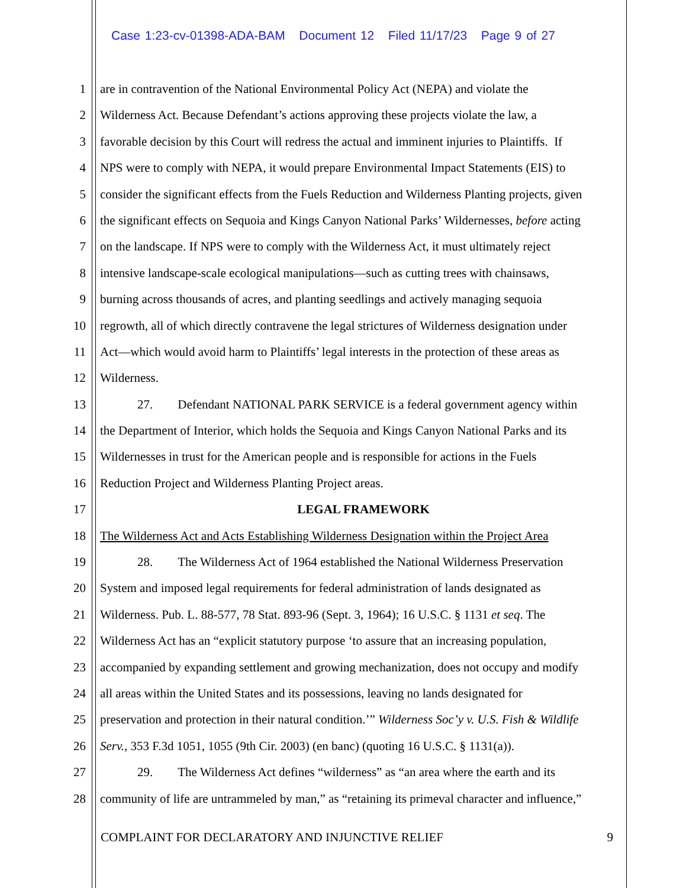Case 1:23-cv-01398-ADA-BAM Document 12 Filed 11/17/23 Page 9 of 27
1 are in contravention of the National Environmental Policy Act (NEPA) and violate the
2 Wilderness Act. Because Defendant’s actions approving these projects violate the law, a
3 favorable decision by this Court will redress the actual and imminent injuries to Plaintiffs. If
4 NPS were to comply with NEPA, it would prepare Environmental Impact Statements (EIS) to
5 consider the significant effects from the Fuels Reduction and Wilderness Planting projects, given
6 the significant effects on Sequoia and Kings Canyon National Parks’ Wildernesses, before acting
7 on the landscape. If NPS were to comply with the Wilderness Act, it must ultimately reject
8 intensive landscape-scale ecological manipulations—such as cutting trees with chainsaws,
9 burning across thousands of acres, and planting seedlings and actively managing sequoia
10 regrowth, all of which directly contravene the legal strictures of Wilderness designation under
11 Act—which would avoid harm to Plaintiffs’ legal interests in the protection of these areas as
12 Wilderness.
13 27. Defendant NATIONAL PARK SERVICE is a federal government agency within
14 the Department of Interior, which holds the Sequoia and Kings Canyon National Parks and its
15 Wildernesses in trust for the American people and is responsible for actions in the Fuels
16 Reduction Project and Wilderness Planting Project areas.
17 LEGAL FRAMEWORK
18 The Wilderness Act and Acts Establishing Wilderness Designation within the Project Area
19 28. The Wilderness Act of 1964 established the National Wilderness Preservation
20 System and imposed legal requirements for federal administration of lands designated as
21 Wilderness. Pub. L. 88-577, 78 Stat. 893-96 (Sept. 3, 1964); 16 U.S.C. § 1131 et seq. The
22 Wilderness Act has an “explicit statutory purpose ‘to assure that an increasing population,
23 accompanied by expanding settlement and growing mechanization, does not occupy and modify
24 all areas within the United States and its possessions, leaving no lands designated for
25 preservation and protection in their natural condition.’” Wilderness Soc’y v. U.S. Fish & Wildlife
26 Serv., 353 F.3d 1051, 1055 (9th Cir. 2003) (en banc) (quoting 16 U.S.C. § 1131(a)).
27 29. The Wilderness Act defines “wilderness” as “an area where the earth and its
28 community of life are untrammeled by man,” as “retaining its primeval character and influence,”
COMPLAINT FOR DECLARATORY AND INJUNCTIVE RELIEF 9